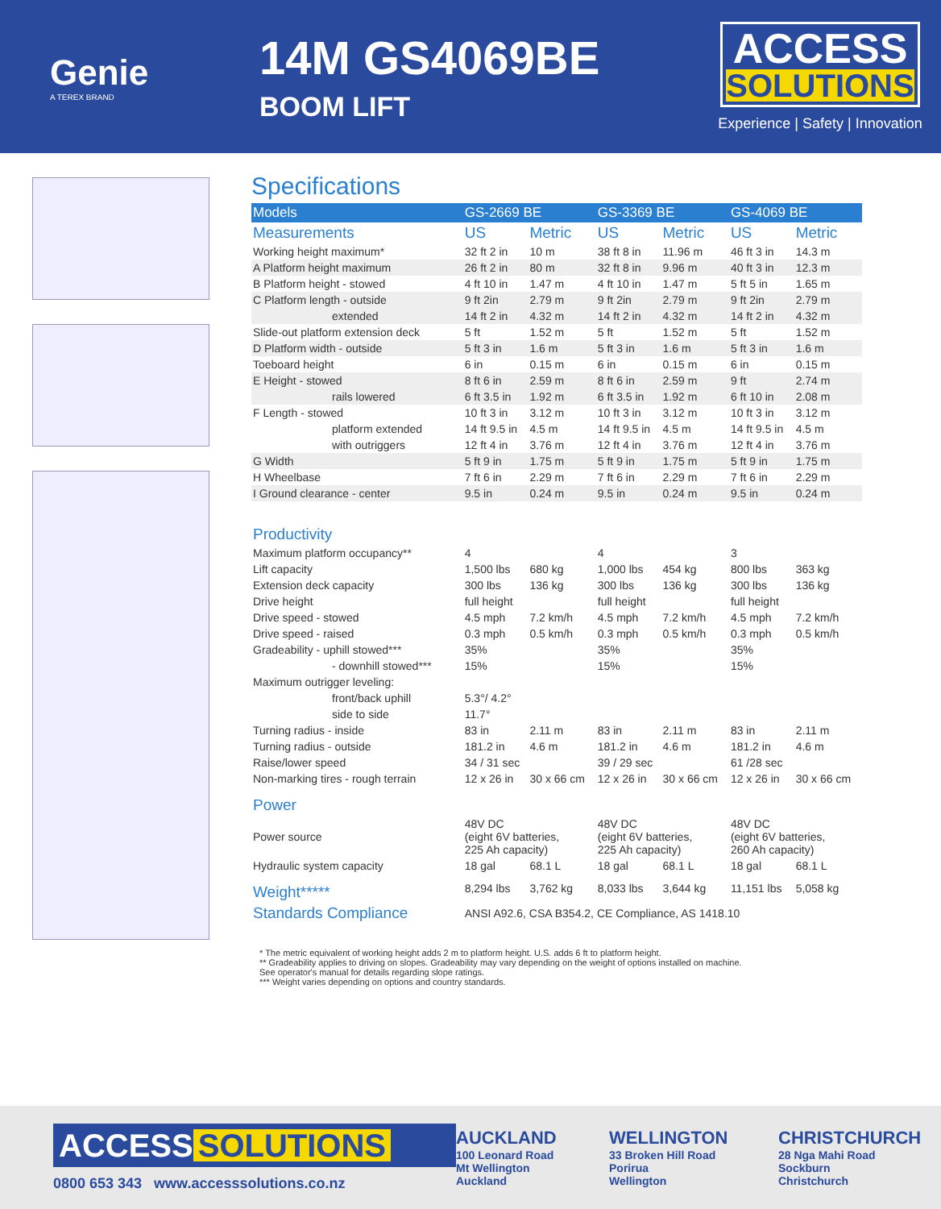Genie
A TEREX BRAND
14M GS4069BE
BOOM LIFT
ACCESS SOLUTIONS
Experience | Safety | Innovation
Specifications
| Models | GS-2669 BE | | GS-3369 BE | | GS-4069 BE | |
| --- | --- | --- | --- | --- | --- | --- |
| Measurements | US | Metric | US | Metric | US | Metric |
| Working height maximum* | 32 ft 2 in | 10 m | 38 ft 8 in | 11.96 m | 46 ft 3 in | 14.3 m |
| A Platform height maximum | 26 ft 2 in | 80 m | 32 ft 8 in | 9.96 m | 40 ft 3 in | 12.3 m |
| B Platform height - stowed | 4 ft 10 in | 1.47 m | 4 ft 10 in | 1.47 m | 5 ft 5 in | 1.65 m |
| C Platform length - outside | 9 ft 2in | 2.79 m | 9 ft 2in | 2.79 m | 9 ft 2in | 2.79 m |
| extended | 14 ft 2 in | 4.32 m | 14 ft 2 in | 4.32 m | 14 ft 2 in | 4.32 m |
| Slide-out platform extension deck | 5 ft | 1.52 m | 5 ft | 1.52 m | 5 ft | 1.52 m |
| D Platform width - outside | 5 ft 3 in | 1.6 m | 5 ft 3 in | 1.6 m | 5 ft 3 in | 1.6 m |
| Toeboard height | 6 in | 0.15 m | 6 in | 0.15 m | 6 in | 0.15 m |
| E Height - stowed | 8 ft 6 in | 2.59 m | 8 ft 6 in | 2.59 m | 9 ft | 2.74 m |
| rails lowered | 6 ft 3.5 in | 1.92 m | 6 ft 3.5 in | 1.92 m | 6 ft 10 in | 2.08 m |
| F Length - stowed | 10 ft 3 in | 3.12 m | 10 ft 3 in | 3.12 m | 10 ft 3 in | 3.12 m |
| platform extended | 14 ft 9.5 in | 4.5 m | 14 ft 9.5 in | 4.5 m | 14 ft 9.5 in | 4.5 m |
| with outriggers | 12 ft 4 in | 3.76 m | 12 ft 4 in | 3.76 m | 12 ft 4 in | 3.76 m |
| G Width | 5 ft 9 in | 1.75 m | 5 ft 9 in | 1.75 m | 5 ft 9 in | 1.75 m |
| H Wheelbase | 7 ft 6 in | 2.29 m | 7 ft 6 in | 2.29 m | 7 ft 6 in | 2.29 m |
| I Ground clearance - center | 9.5 in | 0.24 m | 9.5 in | 0.24 m | 9.5 in | 0.24 m |
| Productivity | | | | | | |
| Maximum platform occupancy** | 4 | | 4 | | 3 | |
| Lift capacity | 1,500 lbs | 680 kg | 1,000 lbs | 454 kg | 800 lbs | 363 kg |
| Extension deck capacity | 300 lbs | 136 kg | 300 lbs | 136 kg | 300 lbs | 136 kg |
| Drive height | full height | | full height | | full height | |
| Drive speed - stowed | 4.5 mph | 7.2 km/h | 4.5 mph | 7.2 km/h | 4.5 mph | 7.2 km/h |
| Drive speed - raised | 0.3 mph | 0.5 km/h | 0.3 mph | 0.5 km/h | 0.3 mph | 0.5 km/h |
| Gradeability - uphill stowed*** | 35% | | 35% | | 35% | |
| - downhill stowed*** | 15% | | 15% | | 15% | |
| Maximum outrigger leveling: | | | | | | |
| front/back uphill | 5.3°/ 4.2° | | | | | |
| side to side | 11.7° | | | | | |
| Turning radius - inside | 83 in | 2.11 m | 83 in | 2.11 m | 83 in | 2.11 m |
| Turning radius - outside | 181.2 in | 4.6 m | 181.2 in | 4.6 m | 181.2 in | 4.6 m |
| Raise/lower speed | 34 / 31 sec | | 39 / 29 sec | | 61 /28 sec | |
| Non-marking tires - rough terrain | 12 x 26 in | 30 x 66 cm | 12 x 26 in | 30 x 66 cm | 12 x 26 in | 30 x 66 cm |
| Power | | | | | | |
| Power source | 48V DC (eight 6V batteries, 225 Ah capacity) | | 48V DC (eight 6V batteries, 225 Ah capacity) | | 48V DC (eight 6V batteries, 260 Ah capacity) | |
| Hydraulic system capacity | 18 gal | 68.1 L | 18 gal | 68.1 L | 18 gal | 68.1 L |
| Weight***** | 8,294 lbs | 3,762 kg | 8,033 lbs | 3,644 kg | 11,151 lbs | 5,058 kg |
| Standards Compliance | ANSI A92.6, CSA B354.2, CE Compliance, AS 1418.10 | | | | | |
* The metric equivalent of working height adds 2 m to platform height. U.S. adds 6 ft to platform height.
** Gradeability applies to driving on slopes. Gradeability may vary depending on the weight of options installed on machine.
See operator's manual for details regarding slope ratings.
*** Weight varies depending on options and country standards.
ACCESS SOLUTIONS
0800 653 343 www.accesssolutions.co.nz
AUCKLAND
100 Leonard Road
Mt Wellington
Auckland
WELLINGTON
33 Broken Hill Road
Porirua
Wellington
CHRISTCHURCH
28 Nga Mahi Road
Sockburn
Christchurch